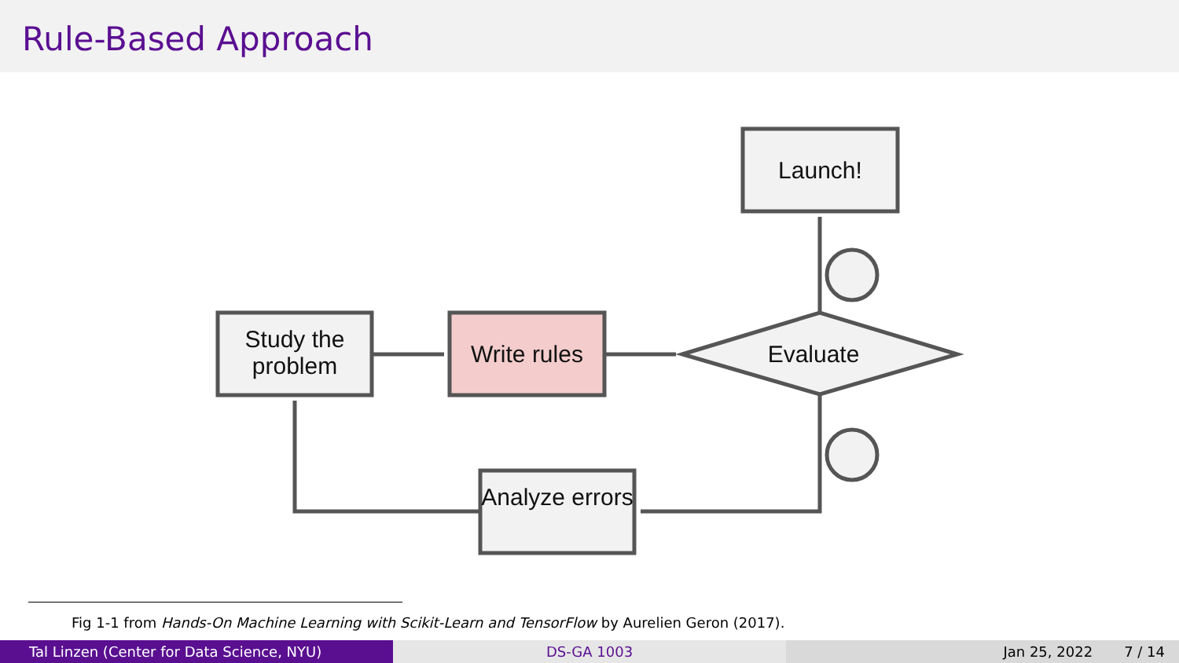Rule-Based Approach
Study the problem
Write rules
Launch!
Evaluate
Analyze errors
Fig 1-1 from Hands-On Machine Learning with Scikit-Learn and TensorFlow by Aurelien Geron (2017).
Tal Linzen (Center for Data Science, NYU) DS-GA 1003 Jan 25, 2022 7 / 14